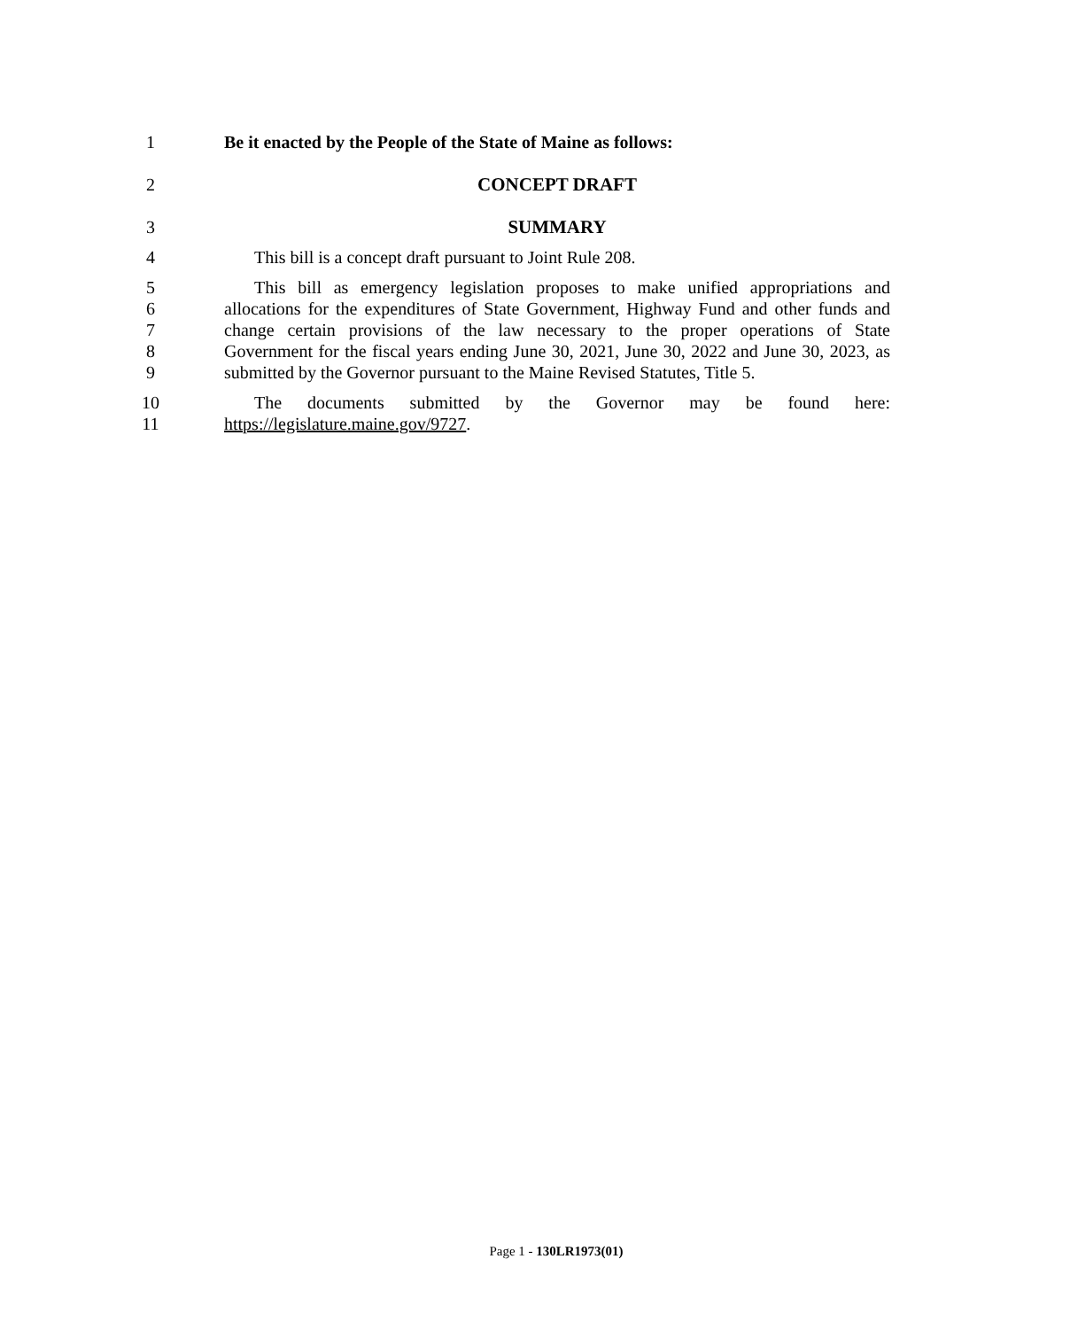1 Be it enacted by the People of the State of Maine as follows:
2 CONCEPT DRAFT
3 SUMMARY
4 This bill is a concept draft pursuant to Joint Rule 208.
5 This bill as emergency legislation proposes to make unified appropriations and
6 allocations for the expenditures of State Government, Highway Fund and other funds and
7 change certain provisions of the law necessary to the proper operations of State
8 Government for the fiscal years ending June 30, 2021, June 30, 2022 and June 30, 2023, as
9 submitted by the Governor pursuant to the Maine Revised Statutes, Title 5.
10 The documents submitted by the Governor may be found here:
11 https://legislature.maine.gov/9727.
Page 1 - 130LR1973(01)